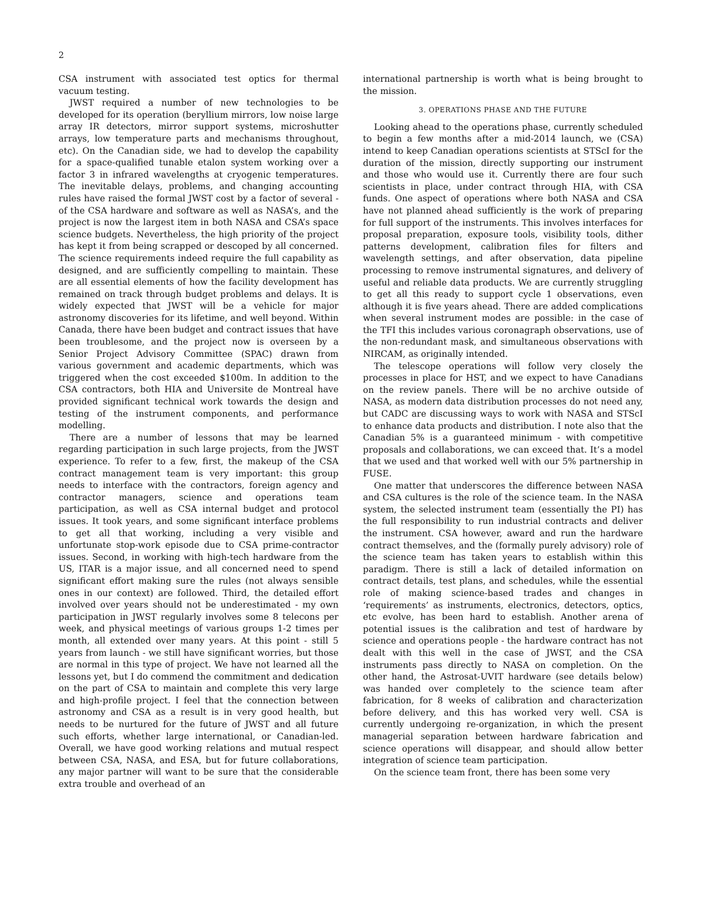2
CSA instrument with associated test optics for thermal vacuum testing.
JWST required a number of new technologies to be developed for its operation (beryllium mirrors, low noise large array IR detectors, mirror support systems, microshutter arrays, low temperature parts and mechanisms throughout, etc). On the Canadian side, we had to develop the capability for a space-qualified tunable etalon system working over a factor 3 in infrared wavelengths at cryogenic temperatures. The inevitable delays, problems, and changing accounting rules have raised the formal JWST cost by a factor of several - of the CSA hardware and software as well as NASA’s, and the project is now the largest item in both NASA and CSA’s space science budgets. Nevertheless, the high priority of the project has kept it from being scrapped or descoped by all concerned. The science requirements indeed require the full capability as designed, and are sufficiently compelling to maintain. These are all essential elements of how the facility development has remained on track through budget problems and delays. It is widely expected that JWST will be a vehicle for major astronomy discoveries for its lifetime, and well beyond. Within Canada, there have been budget and contract issues that have been troublesome, and the project now is overseen by a Senior Project Advisory Committee (SPAC) drawn from various government and academic departments, which was triggered when the cost exceeded $100m. In addition to the CSA contractors, both HIA and Universite de Montreal have provided significant technical work towards the design and testing of the instrument components, and performance modelling.
There are a number of lessons that may be learned regarding participation in such large projects, from the JWST experience. To refer to a few, first, the makeup of the CSA contract management team is very important: this group needs to interface with the contractors, foreign agency and contractor managers, science and operations team participation, as well as CSA internal budget and protocol issues. It took years, and some significant interface problems to get all that working, including a very visible and unfortunate stop-work episode due to CSA prime-contractor issues. Second, in working with high-tech hardware from the US, ITAR is a major issue, and all concerned need to spend significant effort making sure the rules (not always sensible ones in our context) are followed. Third, the detailed effort involved over years should not be underestimated - my own participation in JWST regularly involves some 8 telecons per week, and physical meetings of various groups 1-2 times per month, all extended over many years. At this point - still 5 years from launch - we still have significant worries, but those are normal in this type of project. We have not learned all the lessons yet, but I do commend the commitment and dedication on the part of CSA to maintain and complete this very large and high-profile project. I feel that the connection between astronomy and CSA as a result is in very good health, but needs to be nurtured for the future of JWST and all future such efforts, whether large international, or Canadian-led. Overall, we have good working relations and mutual respect between CSA, NASA, and ESA, but for future collaborations, any major partner will want to be sure that the considerable extra trouble and overhead of an
international partnership is worth what is being brought to the mission.
3. OPERATIONS PHASE AND THE FUTURE
Looking ahead to the operations phase, currently scheduled to begin a few months after a mid-2014 launch, we (CSA) intend to keep Canadian operations scientists at STScI for the duration of the mission, directly supporting our instrument and those who would use it. Currently there are four such scientists in place, under contract through HIA, with CSA funds. One aspect of operations where both NASA and CSA have not planned ahead sufficiently is the work of preparing for full support of the instruments. This involves interfaces for proposal preparation, exposure tools, visibility tools, dither patterns development, calibration files for filters and wavelength settings, and after observation, data pipeline processing to remove instrumental signatures, and delivery of useful and reliable data products. We are currently struggling to get all this ready to support cycle 1 observations, even although it is five years ahead. There are added complications when several instrument modes are possible: in the case of the TFI this includes various coronagraph observations, use of the non-redundant mask, and simultaneous observations with NIRCAM, as originally intended.
The telescope operations will follow very closely the processes in place for HST, and we expect to have Canadians on the review panels. There will be no archive outside of NASA, as modern data distribution processes do not need any, but CADC are discussing ways to work with NASA and STScI to enhance data products and distribution. I note also that the Canadian 5% is a guaranteed minimum - with competitive proposals and collaborations, we can exceed that. It’s a model that we used and that worked well with our 5% partnership in FUSE.
One matter that underscores the difference between NASA and CSA cultures is the role of the science team. In the NASA system, the selected instrument team (essentially the PI) has the full responsibility to run industrial contracts and deliver the instrument. CSA however, award and run the hardware contract themselves, and the (formally purely advisory) role of the science team has taken years to establish within this paradigm. There is still a lack of detailed information on contract details, test plans, and schedules, while the essential role of making science-based trades and changes in ‘requirements’ as instruments, electronics, detectors, optics, etc evolve, has been hard to establish. Another arena of potential issues is the calibration and test of hardware by science and operations people - the hardware contract has not dealt with this well in the case of JWST, and the CSA instruments pass directly to NASA on completion. On the other hand, the Astrosat-UVIT hardware (see details below) was handed over completely to the science team after fabrication, for 8 weeks of calibration and characterization before delivery, and this has worked very well. CSA is currently undergoing re-organization, in which the present managerial separation between hardware fabrication and science operations will disappear, and should allow better integration of science team participation.
On the science team front, there has been some very